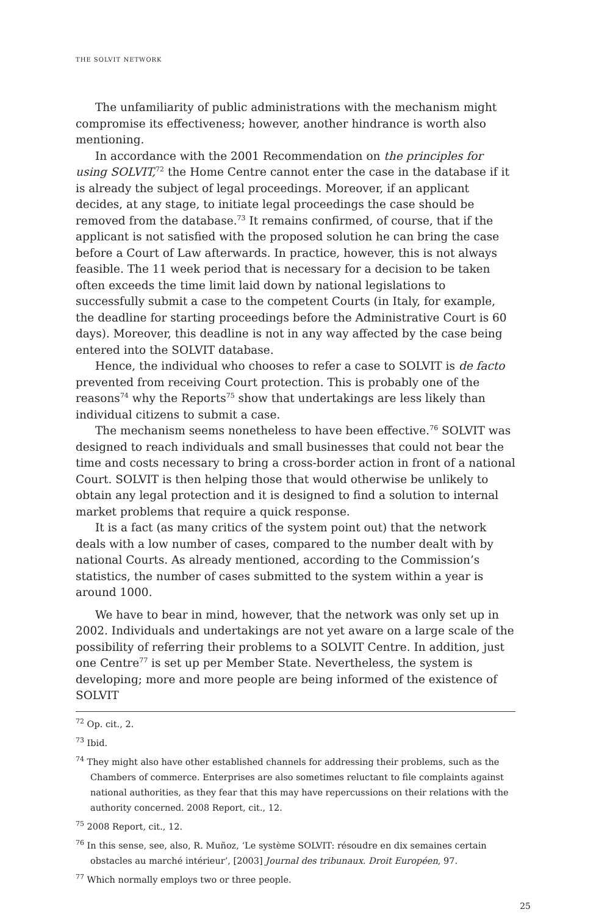THE SOLVIT NETWORK
The unfamiliarity of public administrations with the mechanism might compromise its effectiveness; however, another hindrance is worth also mentioning.
In accordance with the 2001 Recommendation on the principles for using SOLVIT,<sup>72</sup> the Home Centre cannot enter the case in the database if it is already the subject of legal proceedings. Moreover, if an applicant decides, at any stage, to initiate legal proceedings the case should be removed from the database.<sup>73</sup> It remains confirmed, of course, that if the applicant is not satisfied with the proposed solution he can bring the case before a Court of Law afterwards. In practice, however, this is not always feasible. The 11 week period that is necessary for a decision to be taken often exceeds the time limit laid down by national legislations to successfully submit a case to the competent Courts (in Italy, for example, the deadline for starting proceedings before the Administrative Court is 60 days). Moreover, this deadline is not in any way affected by the case being entered into the SOLVIT database.
Hence, the individual who chooses to refer a case to SOLVIT is de facto prevented from receiving Court protection. This is probably one of the reasons<sup>74</sup> why the Reports<sup>75</sup> show that undertakings are less likely than individual citizens to submit a case.
The mechanism seems nonetheless to have been effective.<sup>76</sup> SOLVIT was designed to reach individuals and small businesses that could not bear the time and costs necessary to bring a cross-border action in front of a national Court. SOLVIT is then helping those that would otherwise be unlikely to obtain any legal protection and it is designed to find a solution to internal market problems that require a quick response.
It is a fact (as many critics of the system point out) that the network deals with a low number of cases, compared to the number dealt with by national Courts. As already mentioned, according to the Commission’s statistics, the number of cases submitted to the system within a year is around 1000.
We have to bear in mind, however, that the network was only set up in 2002. Individuals and undertakings are not yet aware on a large scale of the possibility of referring their problems to a SOLVIT Centre. In addition, just one Centre<sup>77</sup> is set up per Member State. Nevertheless, the system is developing; more and more people are being informed of the existence of SOLVIT
<sup>72</sup> Op. cit., 2.
<sup>73</sup> Ibid.
<sup>74</sup> They might also have other established channels for addressing their problems, such as the Chambers of commerce. Enterprises are also sometimes reluctant to file complaints against national authorities, as they fear that this may have repercussions on their relations with the authority concerned. 2008 Report, cit., 12.
<sup>75</sup> 2008 Report, cit., 12.
<sup>76</sup> In this sense, see, also, R. Muñoz, ‘Le système SOLVIT: résoudre en dix semaines certain obstacles au marché intérieur’, [2003] Journal des tribunaux. Droit Européen, 97.
<sup>77</sup> Which normally employs two or three people.
25